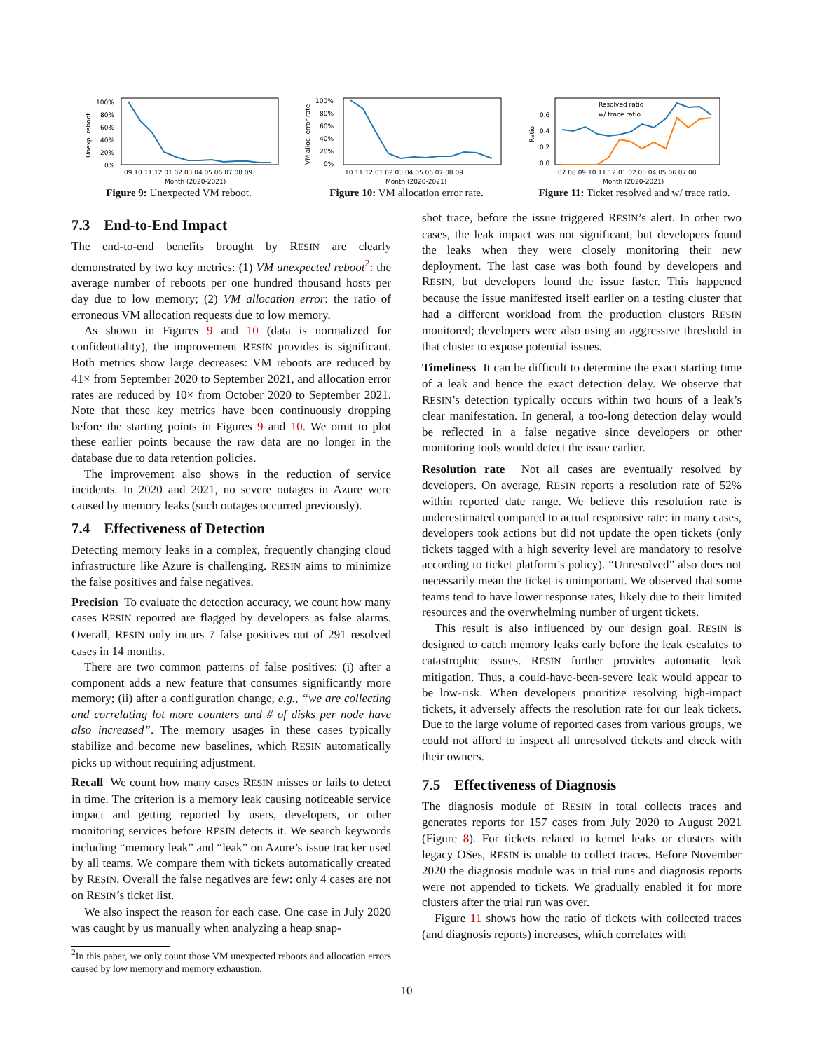100%
80%
60%
40%
20%
0%
09 10 11 12 01 02 03 04 05 06 07 08 09
Month (2020-2021)
Unexp. reboot
Figure 9: Unexpected VM reboot.
100%
80%
60%
40%
20%
0%
10 11 12 01 02 03 04 05 06 07 08 09
Month (2020-2021)
VM alloc. error rate
Figure 10: VM allocation error rate.
0.6
0.4
0.2
0.0
Resolved ratio
w/ trace ratio
07 08 09 10 11 12 01 02 03 04 05 06 07 08
Month (2020-2021)
Ratio
Figure 11: Ticket resolved and w/ trace ratio.
7.3 End-to-End Impact
The end-to-end benefits brought by RESIN are clearly demonstrated by two key metrics: (1) VM unexpected reboot<sup>2</sup>: the average number of reboots per one hundred thousand hosts per day due to low memory; (2) VM allocation error: the ratio of erroneous VM allocation requests due to low memory.
As shown in Figures 9 and 10 (data is normalized for confidentiality), the improvement RESIN provides is significant. Both metrics show large decreases: VM reboots are reduced by 41× from September 2020 to September 2021, and allocation error rates are reduced by 10× from October 2020 to September 2021. Note that these key metrics have been continuously dropping before the starting points in Figures 9 and 10. We omit to plot these earlier points because the raw data are no longer in the database due to data retention policies.
The improvement also shows in the reduction of service incidents. In 2020 and 2021, no severe outages in Azure were caused by memory leaks (such outages occurred previously).
7.4 Effectiveness of Detection
Detecting memory leaks in a complex, frequently changing cloud infrastructure like Azure is challenging. RESIN aims to minimize the false positives and false negatives.
Precision To evaluate the detection accuracy, we count how many cases RESIN reported are flagged by developers as false alarms. Overall, RESIN only incurs 7 false positives out of 291 resolved cases in 14 months.
There are two common patterns of false positives: (i) after a component adds a new feature that consumes significantly more memory; (ii) after a configuration change, e.g., “we are collecting and correlating lot more counters and # of disks per node have also increased”. The memory usages in these cases typically stabilize and become new baselines, which RESIN automatically picks up without requiring adjustment.
Recall We count how many cases RESIN misses or fails to detect in time. The criterion is a memory leak causing noticeable service impact and getting reported by users, developers, or other monitoring services before RESIN detects it. We search keywords including “memory leak” and “leak” on Azure’s issue tracker used by all teams. We compare them with tickets automatically created by RESIN. Overall the false negatives are few: only 4 cases are not on RESIN’s ticket list.
We also inspect the reason for each case. One case in July 2020 was caught by us manually when analyzing a heap snap-
<sup>2</sup> In this paper, we only count those VM unexpected reboots and allocation errors caused by low memory and memory exhaustion.
shot trace, before the issue triggered RESIN’s alert. In other two cases, the leak impact was not significant, but developers found the leaks when they were closely monitoring their new deployment. The last case was both found by developers and RESIN, but developers found the issue faster. This happened because the issue manifested itself earlier on a testing cluster that had a different workload from the production clusters RESIN monitored; developers were also using an aggressive threshold in that cluster to expose potential issues.
Timeliness It can be difficult to determine the exact starting time of a leak and hence the exact detection delay. We observe that RESIN’s detection typically occurs within two hours of a leak’s clear manifestation. In general, a too-long detection delay would be reflected in a false negative since developers or other monitoring tools would detect the issue earlier.
Resolution rate Not all cases are eventually resolved by developers. On average, RESIN reports a resolution rate of 52% within reported date range. We believe this resolution rate is underestimated compared to actual responsive rate: in many cases, developers took actions but did not update the open tickets (only tickets tagged with a high severity level are mandatory to resolve according to ticket platform’s policy). “Unresolved” also does not necessarily mean the ticket is unimportant. We observed that some teams tend to have lower response rates, likely due to their limited resources and the overwhelming number of urgent tickets.
This result is also influenced by our design goal. RESIN is designed to catch memory leaks early before the leak escalates to catastrophic issues. RESIN further provides automatic leak mitigation. Thus, a could-have-been-severe leak would appear to be low-risk. When developers prioritize resolving high-impact tickets, it adversely affects the resolution rate for our leak tickets. Due to the large volume of reported cases from various groups, we could not afford to inspect all unresolved tickets and check with their owners.
7.5 Effectiveness of Diagnosis
The diagnosis module of RESIN in total collects traces and generates reports for 157 cases from July 2020 to August 2021 (Figure 8). For tickets related to kernel leaks or clusters with legacy OSes, RESIN is unable to collect traces. Before November 2020 the diagnosis module was in trial runs and diagnosis reports were not appended to tickets. We gradually enabled it for more clusters after the trial run was over.
Figure 11 shows how the ratio of tickets with collected traces (and diagnosis reports) increases, which correlates with
10